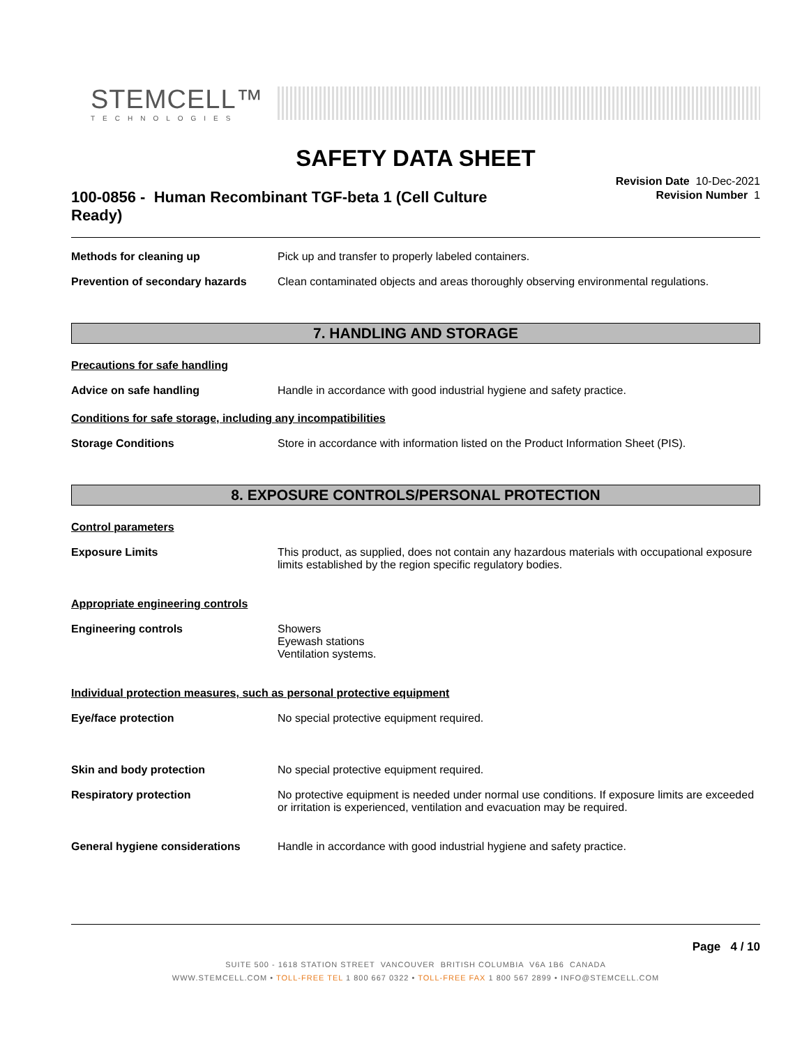STEMCELL™
TECHNOLOGIES
SAFETY DATA SHEET
100-0856 - Human Recombinant TGF-beta 1 (Cell Culture Ready)
Revision Date 10-Dec-2021
Revision Number 1
Methods for cleaning up Pick up and transfer to properly labeled containers.
Prevention of secondary hazards
Clean contaminated objects and areas thoroughly observing environmental regulations.
7. HANDLING AND STORAGE
Precautions for safe handling
Advice on safe handling Handle in accordance with good industrial hygiene and safety practice.
Conditions for safe storage, including any incompatibilities
Storage Conditions Store in accordance with information listed on the Product Information Sheet (PIS).
8. EXPOSURE CONTROLS/PERSONAL PROTECTION
Control parameters
Exposure Limits This product, as supplied, does not contain any hazardous materials with occupational exposure limits established by the region specific regulatory bodies.
Appropriate engineering controls
Engineering controls Showers
Eyewash stations
Ventilation systems.
Individual protection measures, such as personal protective equipment
Eye/face protection No special protective equipment required.
Skin and body protection No special protective equipment required.
Respiratory protection No protective equipment is needed under normal use conditions. If exposure limits are exceeded or irritation is experienced, ventilation and evacuation may be required.
General hygiene considerations Handle in accordance with good industrial hygiene and safety practice.
Page 4 / 10
SUITE 500 - 1618 STATION STREET VANCOUVER BRITISH COLUMBIA V6A 1B6 CANADA
WWW.STEMCELL.COM • TOLL-FREE TEL 1 800 667 0322 • TOLL-FREE FAX 1 800 567 2899 • INFO@STEMCELL.COM